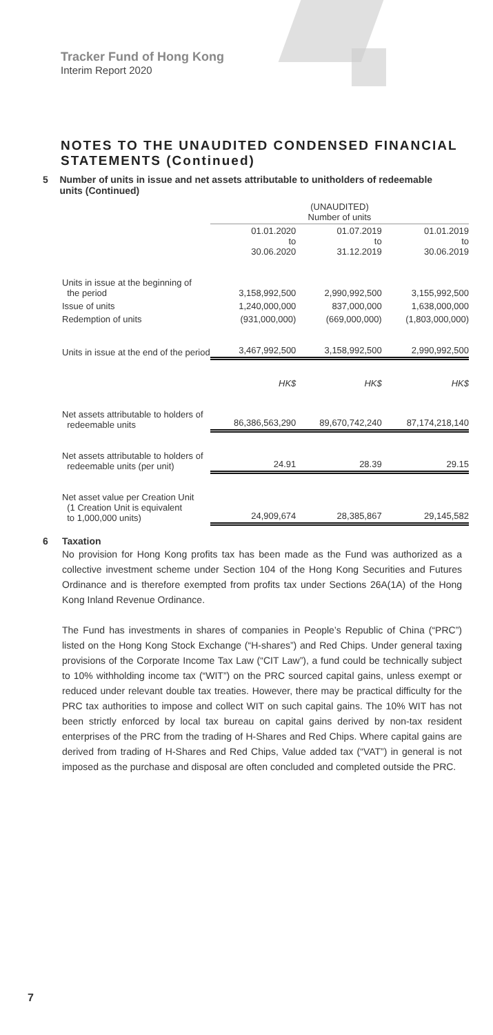Tracker Fund of Hong Kong
Interim Report 2020
NOTES TO THE UNAUDITED CONDENSED FINANCIAL STATEMENTS (Continued)
5 Number of units in issue and net assets attributable to unitholders of redeemable units (Continued)
| | (UNAUDITED) Number of units | | |
| --- | --- | --- | --- |
| | 01.01.2020 to 30.06.2020 | 01.07.2019 to 31.12.2019 | 01.01.2019 to 30.06.2019 |
| Units in issue at the beginning of the period | 3,158,992,500 | 2,990,992,500 | 3,155,992,500 |
| Issue of units | 1,240,000,000 | 837,000,000 | 1,638,000,000 |
| Redemption of units | (931,000,000) | (669,000,000) | (1,803,000,000) |
| Units in issue at the end of the period | 3,467,992,500 | 3,158,992,500 | 2,990,992,500 |
| | HK$ | HK$ | HK$ |
| Net assets attributable to holders of redeemable units | 86,386,563,290 | 89,670,742,240 | 87,174,218,140 |
| Net assets attributable to holders of redeemable units (per unit) | 24.91 | 28.39 | 29.15 |
| Net asset value per Creation Unit (1 Creation Unit is equivalent to 1,000,000 units) | 24,909,674 | 28,385,867 | 29,145,582 |
6 Taxation
No provision for Hong Kong profits tax has been made as the Fund was authorized as a collective investment scheme under Section 104 of the Hong Kong Securities and Futures Ordinance and is therefore exempted from profits tax under Sections 26A(1A) of the Hong Kong Inland Revenue Ordinance.
The Fund has investments in shares of companies in People’s Republic of China (“PRC”) listed on the Hong Kong Stock Exchange (“H-shares”) and Red Chips. Under general taxing provisions of the Corporate Income Tax Law (“CIT Law”), a fund could be technically subject to 10% withholding income tax (“WIT”) on the PRC sourced capital gains, unless exempt or reduced under relevant double tax treaties. However, there may be practical difficulty for the PRC tax authorities to impose and collect WIT on such capital gains. The 10% WIT has not been strictly enforced by local tax bureau on capital gains derived by non-tax resident enterprises of the PRC from the trading of H-Shares and Red Chips. Where capital gains are derived from trading of H-Shares and Red Chips, Value added tax (“VAT”) in general is not imposed as the purchase and disposal are often concluded and completed outside the PRC.
7